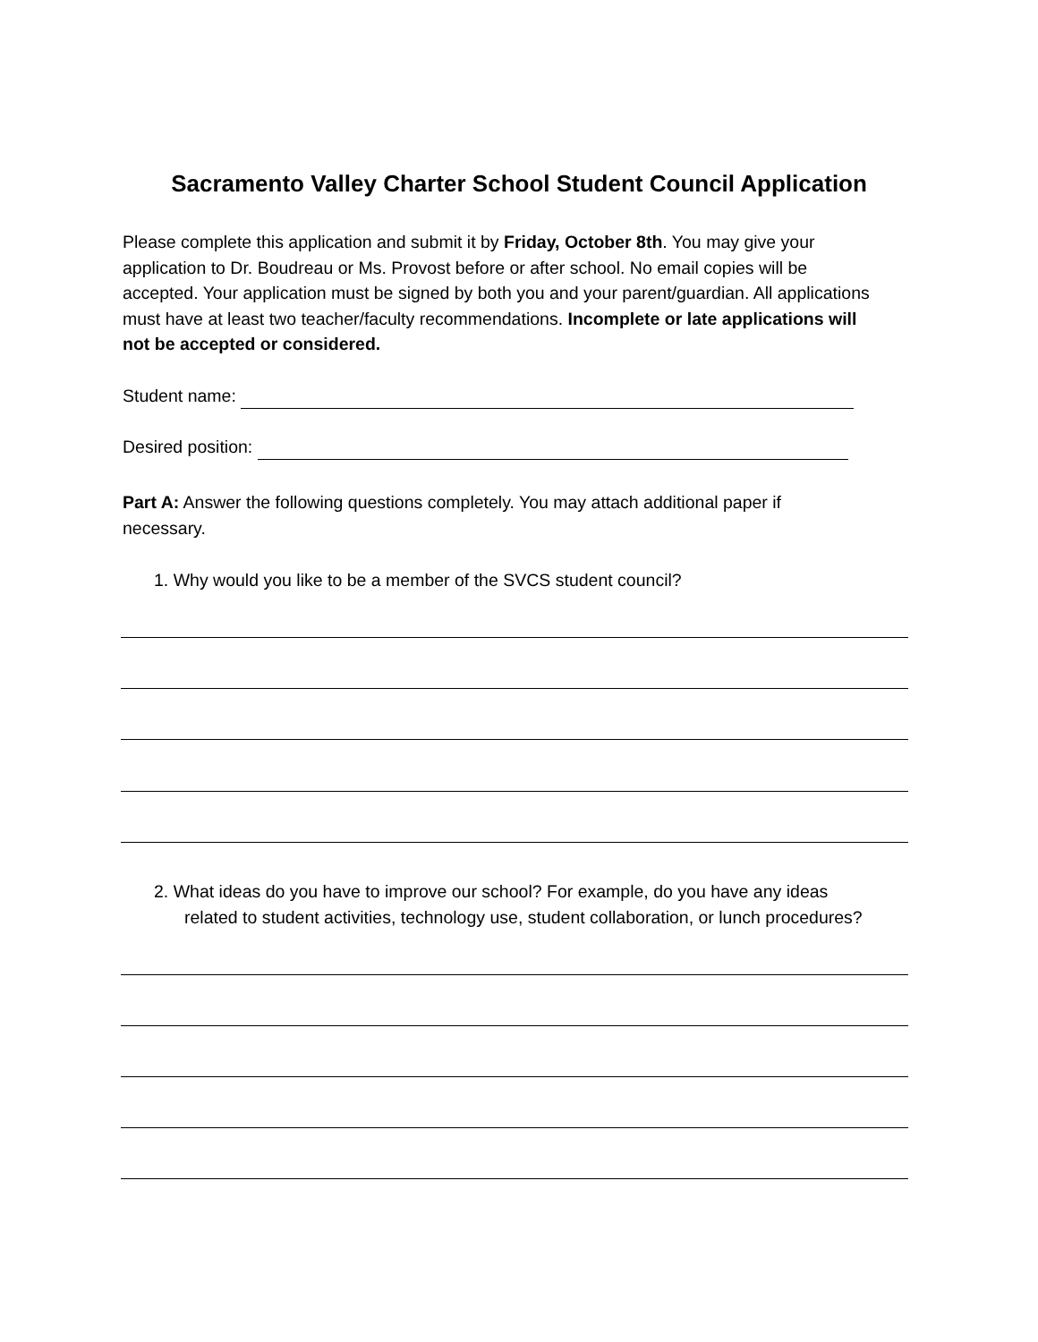Sacramento Valley Charter School Student Council Application
Please complete this application and submit it by Friday, October 8th. You may give your application to Dr. Boudreau or Ms. Provost before or after school. No email copies will be accepted. Your application must be signed by both you and your parent/guardian. All applications must have at least two teacher/faculty recommendations. Incomplete or late applications will not be accepted or considered.
Student name:
Desired position:
Part A: Answer the following questions completely. You may attach additional paper if necessary.
1. Why would you like to be a member of the SVCS student council?
2. What ideas do you have to improve our school? For example, do you have any ideas
related to student activities, technology use, student collaboration, or lunch procedures?